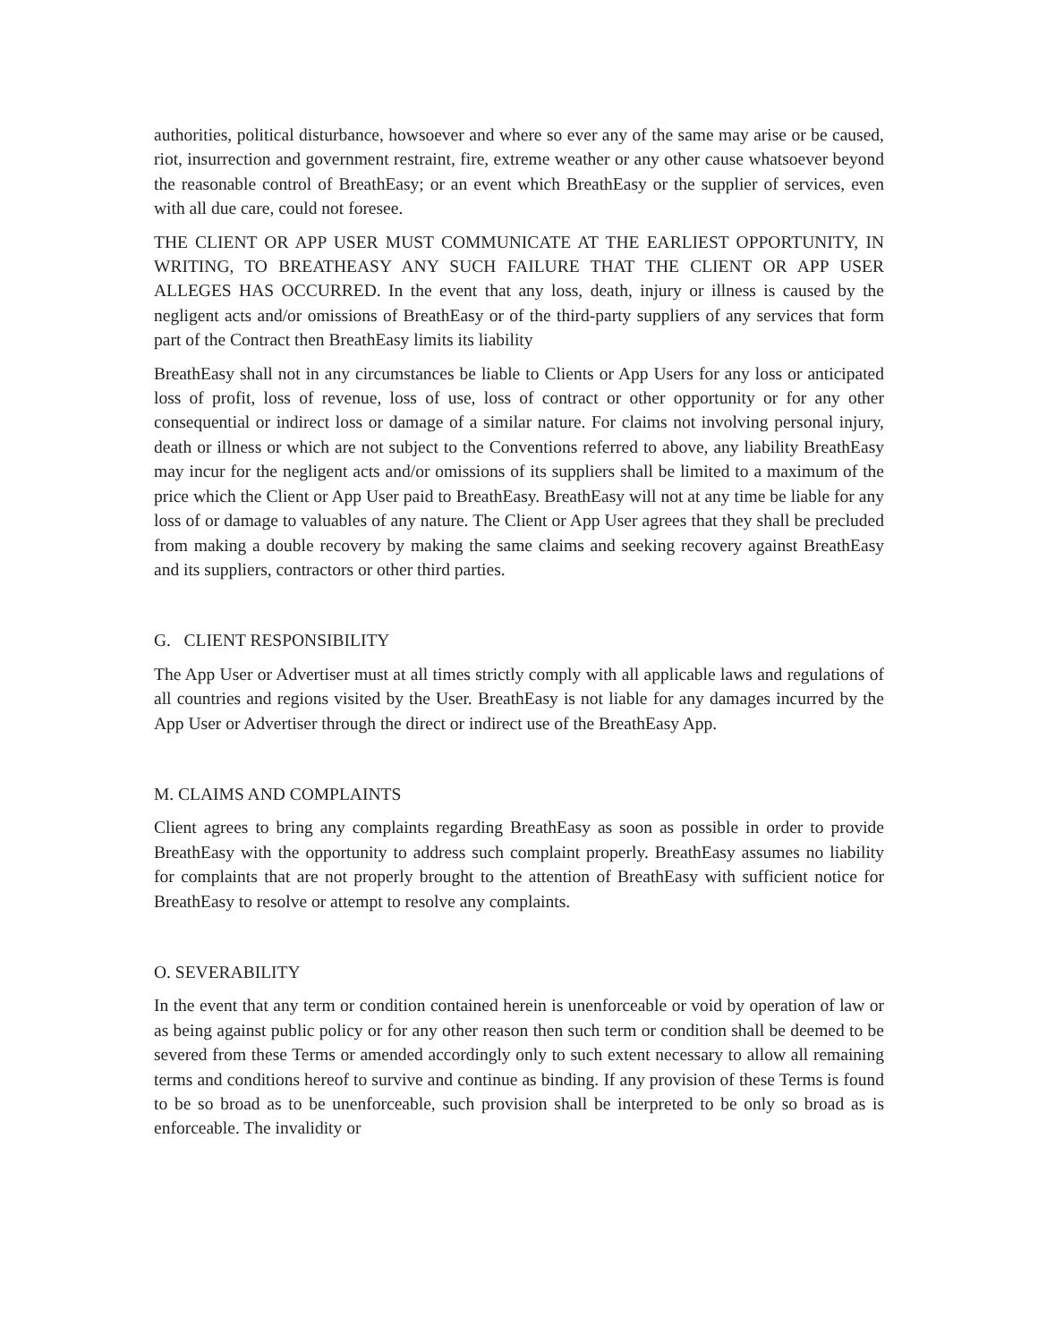authorities, political disturbance, howsoever and where so ever any of the same may arise or be caused, riot, insurrection and government restraint, fire, extreme weather or any other cause whatsoever beyond the reasonable control of BreathEasy; or an event which BreathEasy or the supplier of services, even with all due care, could not foresee.
THE CLIENT OR APP USER MUST COMMUNICATE AT THE EARLIEST OPPORTUNITY, IN WRITING, TO BREATHEASY ANY SUCH FAILURE THAT THE CLIENT OR APP USER ALLEGES HAS OCCURRED. In the event that any loss, death, injury or illness is caused by the negligent acts and/or omissions of BreathEasy or of the third-party suppliers of any services that form part of the Contract then BreathEasy limits its liability
BreathEasy shall not in any circumstances be liable to Clients or App Users for any loss or anticipated loss of profit, loss of revenue, loss of use, loss of contract or other opportunity or for any other consequential or indirect loss or damage of a similar nature. For claims not involving personal injury, death or illness or which are not subject to the Conventions referred to above, any liability BreathEasy may incur for the negligent acts and/or omissions of its suppliers shall be limited to a maximum of the price which the Client or App User paid to BreathEasy. BreathEasy will not at any time be liable for any loss of or damage to valuables of any nature. The Client or App User agrees that they shall be precluded from making a double recovery by making the same claims and seeking recovery against BreathEasy and its suppliers, contractors or other third parties.
G. CLIENT RESPONSIBILITY
The App User or Advertiser must at all times strictly comply with all applicable laws and regulations of all countries and regions visited by the User. BreathEasy is not liable for any damages incurred by the App User or Advertiser through the direct or indirect use of the BreathEasy App.
M. CLAIMS AND COMPLAINTS
Client agrees to bring any complaints regarding BreathEasy as soon as possible in order to provide BreathEasy with the opportunity to address such complaint properly. BreathEasy assumes no liability for complaints that are not properly brought to the attention of BreathEasy with sufficient notice for BreathEasy to resolve or attempt to resolve any complaints.
O. SEVERABILITY
In the event that any term or condition contained herein is unenforceable or void by operation of law or as being against public policy or for any other reason then such term or condition shall be deemed to be severed from these Terms or amended accordingly only to such extent necessary to allow all remaining terms and conditions hereof to survive and continue as binding. If any provision of these Terms is found to be so broad as to be unenforceable, such provision shall be interpreted to be only so broad as is enforceable. The invalidity or